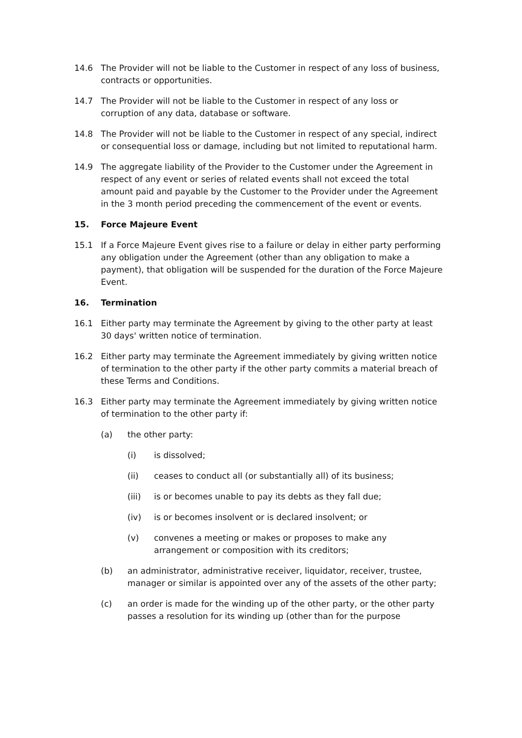14.6 The Provider will not be liable to the Customer in respect of any loss of business, contracts or opportunities.
14.7 The Provider will not be liable to the Customer in respect of any loss or corruption of any data, database or software.
14.8 The Provider will not be liable to the Customer in respect of any special, indirect or consequential loss or damage, including but not limited to reputational harm.
14.9 The aggregate liability of the Provider to the Customer under the Agreement in respect of any event or series of related events shall not exceed the total amount paid and payable by the Customer to the Provider under the Agreement in the 3 month period preceding the commencement of the event or events.
15. Force Majeure Event
15.1 If a Force Majeure Event gives rise to a failure or delay in either party performing any obligation under the Agreement (other than any obligation to make a payment), that obligation will be suspended for the duration of the Force Majeure Event.
16. Termination
16.1 Either party may terminate the Agreement by giving to the other party at least 30 days' written notice of termination.
16.2 Either party may terminate the Agreement immediately by giving written notice of termination to the other party if the other party commits a material breach of these Terms and Conditions.
16.3 Either party may terminate the Agreement immediately by giving written notice of termination to the other party if:
(a) the other party:
(i) is dissolved;
(ii) ceases to conduct all (or substantially all) of its business;
(iii) is or becomes unable to pay its debts as they fall due;
(iv) is or becomes insolvent or is declared insolvent; or
(v) convenes a meeting or makes or proposes to make any arrangement or composition with its creditors;
(b) an administrator, administrative receiver, liquidator, receiver, trustee, manager or similar is appointed over any of the assets of the other party;
(c) an order is made for the winding up of the other party, or the other party passes a resolution for its winding up (other than for the purpose